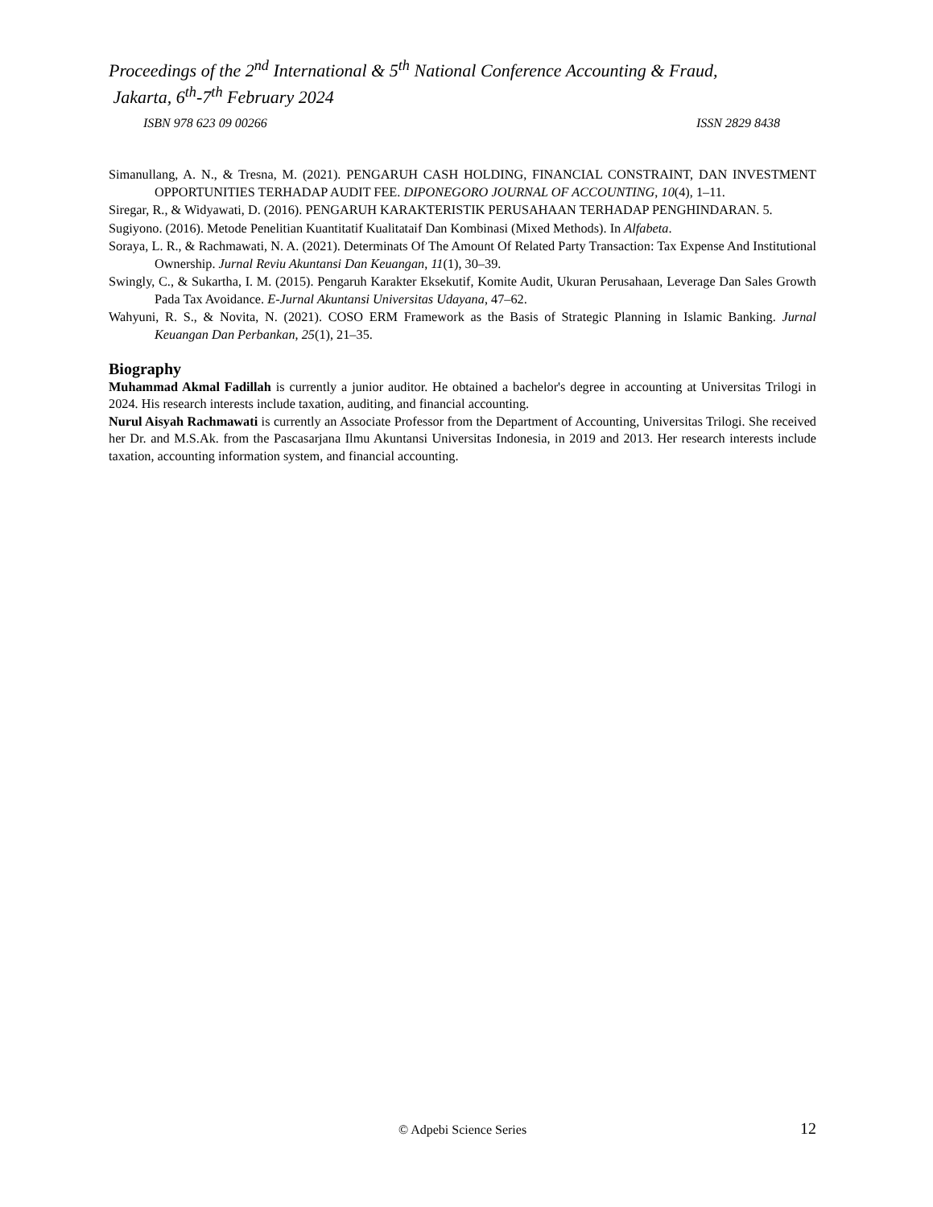Proceedings of the 2<sup>nd</sup> International & 5<sup>th</sup> National Conference Accounting & Fraud,
Jakarta, 6<sup>th</sup>-7<sup>th</sup> February 2024
ISBN 978 623 09 00266 ISSN 2829 8438
Simanullang, A. N., & Tresna, M. (2021). PENGARUH CASH HOLDING, FINANCIAL CONSTRAINT, DAN INVESTMENT OPPORTUNITIES TERHADAP AUDIT FEE. DIPONEGORO JOURNAL OF ACCOUNTING, 10(4), 1–11.
Siregar, R., & Widyawati, D. (2016). PENGARUH KARAKTERISTIK PERUSAHAAN TERHADAP PENGHINDARAN. 5.
Sugiyono. (2016). Metode Penelitian Kuantitatif Kualitataif Dan Kombinasi (Mixed Methods). In Alfabeta.
Soraya, L. R., & Rachmawati, N. A. (2021). Determinats Of The Amount Of Related Party Transaction: Tax Expense And Institutional Ownership. Jurnal Reviu Akuntansi Dan Keuangan, 11(1), 30–39.
Swingly, C., & Sukartha, I. M. (2015). Pengaruh Karakter Eksekutif, Komite Audit, Ukuran Perusahaan, Leverage Dan Sales Growth Pada Tax Avoidance. E-Jurnal Akuntansi Universitas Udayana, 47–62.
Wahyuni, R. S., & Novita, N. (2021). COSO ERM Framework as the Basis of Strategic Planning in Islamic Banking. Jurnal Keuangan Dan Perbankan, 25(1), 21–35.
Biography
Muhammad Akmal Fadillah is currently a junior auditor. He obtained a bachelor's degree in accounting at Universitas Trilogi in 2024. His research interests include taxation, auditing, and financial accounting.
Nurul Aisyah Rachmawati is currently an Associate Professor from the Department of Accounting, Universitas Trilogi. She received her Dr. and M.S.Ak. from the Pascasarjana Ilmu Akuntansi Universitas Indonesia, in 2019 and 2013. Her research interests include taxation, accounting information system, and financial accounting.
© Adpebi Science Series 12